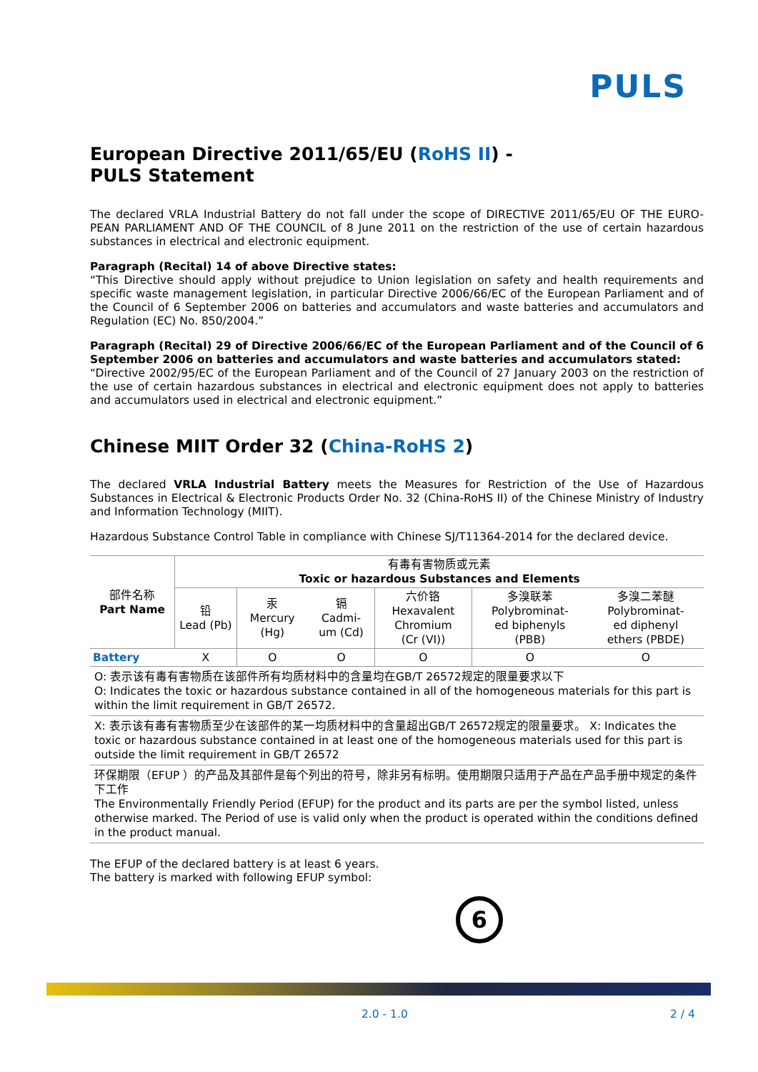PULS
European Directive 2011/65/EU (RoHS II) -
PULS Statement
The declared VRLA Industrial Battery do not fall under the scope of DIRECTIVE 2011/65/EU OF THE EURO-PEAN PARLIAMENT AND OF THE COUNCIL of 8 June 2011 on the restriction of the use of certain hazardous substances in electrical and electronic equipment.
Paragraph (Recital) 14 of above Directive states:
“This Directive should apply without prejudice to Union legislation on safety and health requirements and specific waste management legislation, in particular Directive 2006/66/EC of the European Parliament and of the Council of 6 September 2006 on batteries and accumulators and waste batteries and accumulators and Regulation (EC) No. 850/2004.”
Paragraph (Recital) 29 of Directive 2006/66/EC of the European Parliament and of the Council of 6 September 2006 on batteries and accumulators and waste batteries and accumulators stated:
“Directive 2002/95/EC of the European Parliament and of the Council of 27 January 2003 on the restriction of the use of certain hazardous substances in electrical and electronic equipment does not apply to batteries and accumulators used in electrical and electronic equipment.”
Chinese MIIT Order 32 (China-RoHS 2)
The declared VRLA Industrial Battery meets the Measures for Restriction of the Use of Hazardous Substances in Electrical & Electronic Products Order No. 32 (China-RoHS II) of the Chinese Ministry of Industry and Information Technology (MIIT).
Hazardous Substance Control Table in compliance with Chinese SJ/T11364-2014 for the declared device.
| 部件名称 Part Name | 有毒有害物质或元素 Toxic or hazardous Substances and Elements | | | | | |
| --- | --- | --- | --- | --- | --- | --- |
| | 铅 Lead (Pb) | 汞 Mercury (Hg) | 镉 Cadmi- um (Cd) | 六价铬 Hexavalent Chromium (Cr (VI)) | 多溴联苯 Polybrominat- ed biphenyls (PBB) | 多溴二苯醚 Polybrominat- ed diphenyl ethers (PBDE) |
| Battery | X | O | O | O | O | O |
| O: 表示该有毒有害物质在该部件所有均质材料中的含量均在GB/T 26572规定的限量要求以下 O: Indicates the toxic or hazardous substance contained in all of the homogeneous materials for this part is within the limit requirement in GB/T 26572. | | | | | | |
| X: 表示该有毒有害物质至少在该部件的某一均质材料中的含量超出GB/T 26572规定的限量要求。 X: Indicates the toxic or hazardous substance contained in at least one of the homogeneous materials used for this part is outside the limit requirement in GB/T 26572 | | | | | | |
| 环保期限（EFUP ）的产品及其部件是每个列出的符号，除非另有标明。使用期限只适用于产品在产品手册中规定的条件下工作 The Environmentally Friendly Period (EFUP) for the product and its parts are per the symbol listed, unless otherwise marked. The Period of use is valid only when the product is operated within the conditions defined in the product manual. | | | | | | |
The EFUP of the declared battery is at least 6 years.
The battery is marked with following EFUP symbol:
6
2.0 - 1.0 2 / 4